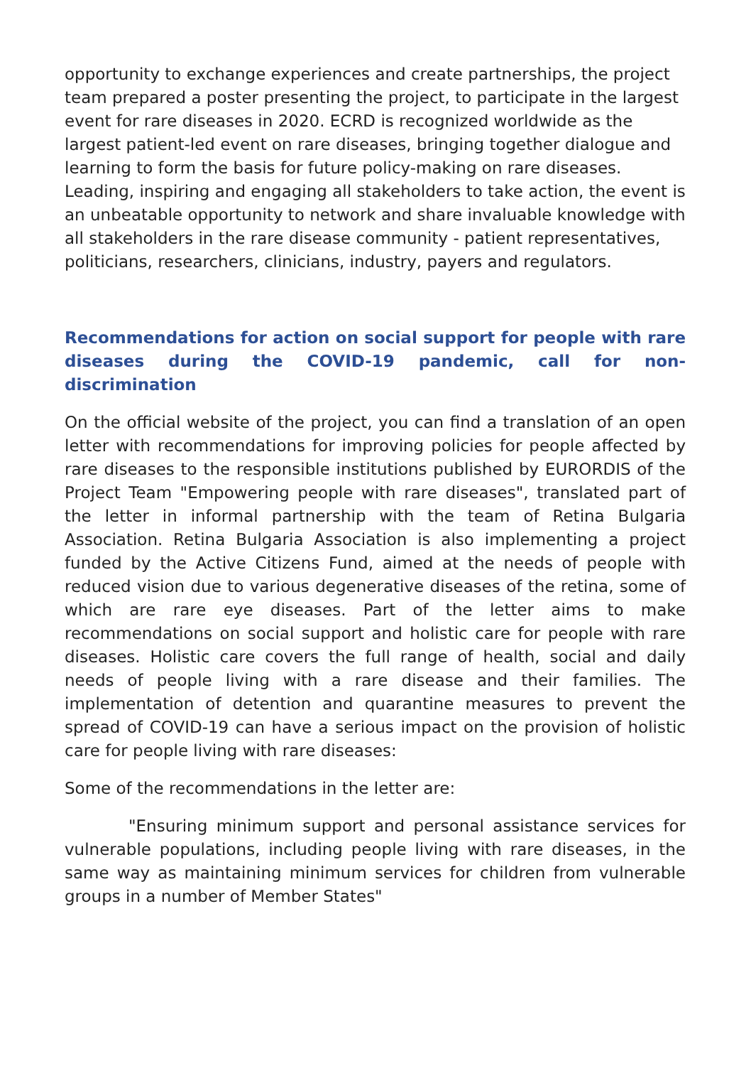opportunity to exchange experiences and create partnerships, the project team prepared a poster presenting the project, to participate in the largest event for rare diseases in 2020. ECRD is recognized worldwide as the largest patient-led event on rare diseases, bringing together dialogue and learning to form the basis for future policy-making on rare diseases. Leading, inspiring and engaging all stakeholders to take action, the event is an unbeatable opportunity to network and share invaluable knowledge with all stakeholders in the rare disease community - patient representatives, politicians, researchers, clinicians, industry, payers and regulators.
Recommendations for action on social support for people with rare diseases during the COVID-19 pandemic, call for non-discrimination
On the official website of the project, you can find a translation of an open letter with recommendations for improving policies for people affected by rare diseases to the responsible institutions published by EURORDIS of the Project Team "Empowering people with rare diseases", translated part of the letter in informal partnership with the team of Retina Bulgaria Association. Retina Bulgaria Association is also implementing a project funded by the Active Citizens Fund, aimed at the needs of people with reduced vision due to various degenerative diseases of the retina, some of which are rare eye diseases. Part of the letter aims to make recommendations on social support and holistic care for people with rare diseases. Holistic care covers the full range of health, social and daily needs of people living with a rare disease and their families. The implementation of detention and quarantine measures to prevent the spread of COVID-19 can have a serious impact on the provision of holistic care for people living with rare diseases:
Some of the recommendations in the letter are:
"Ensuring minimum support and personal assistance services for vulnerable populations, including people living with rare diseases, in the same way as maintaining minimum services for children from vulnerable groups in a number of Member States"